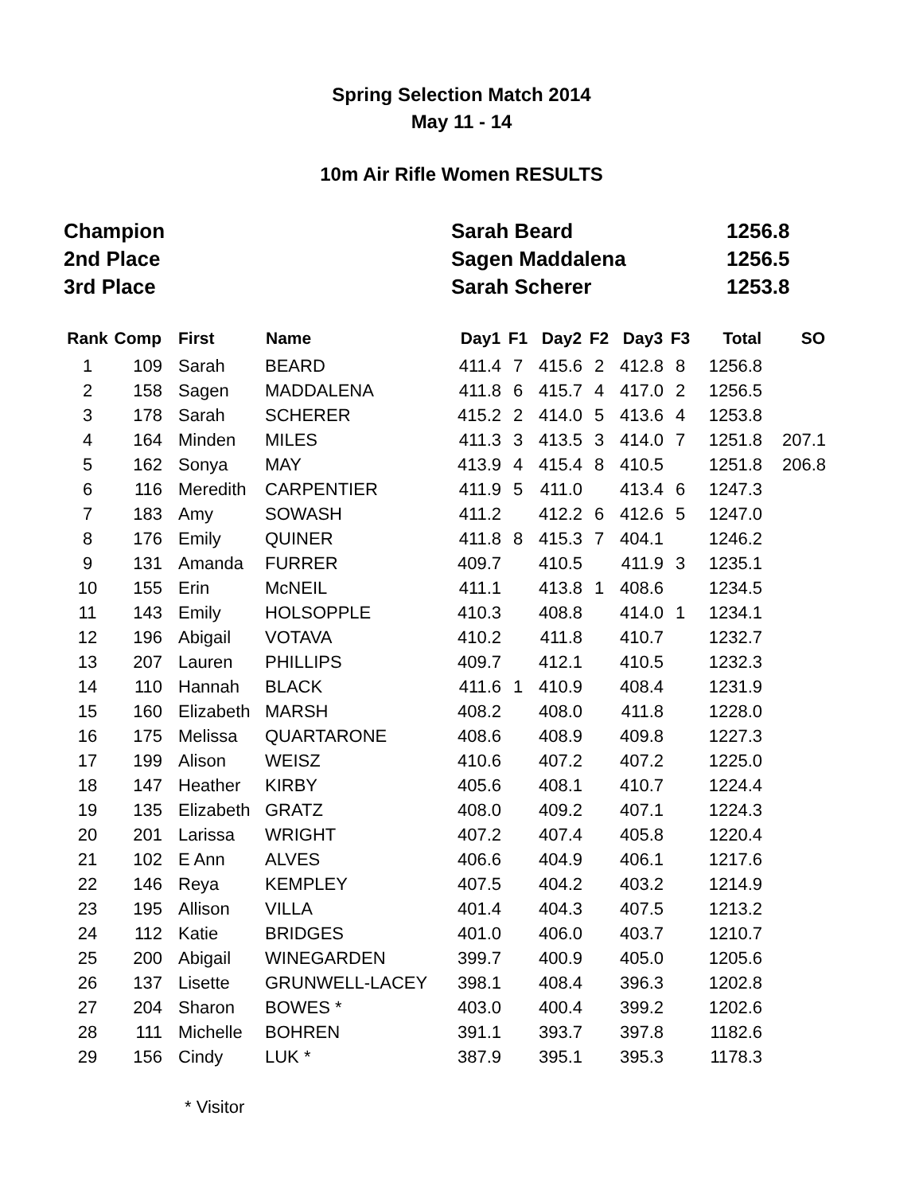Spring Selection Match 2014
May 11 - 14
10m Air Rifle Women RESULTS
| Champion | Sarah Beard | 1256.8 |
| 2nd Place | Sagen Maddalena | 1256.5 |
| 3rd Place | Sarah Scherer | 1253.8 |
| Rank | Comp | First | Name | Day1 | F1 | Day2 | F2 | Day3 | F3 | Total | SO |
| --- | --- | --- | --- | --- | --- | --- | --- | --- | --- | --- | --- |
| 1 | 109 | Sarah | BEARD | 411.4 | 7 | 415.6 | 2 | 412.8 | 8 | 1256.8 | |
| 2 | 158 | Sagen | MADDALENA | 411.8 | 6 | 415.7 | 4 | 417.0 | 2 | 1256.5 | |
| 3 | 178 | Sarah | SCHERER | 415.2 | 2 | 414.0 | 5 | 413.6 | 4 | 1253.8 | |
| 4 | 164 | Minden | MILES | 411.3 | 3 | 413.5 | 3 | 414.0 | 7 | 1251.8 | 207.1 |
| 5 | 162 | Sonya | MAY | 413.9 | 4 | 415.4 | 8 | 410.5 | | 1251.8 | 206.8 |
| 6 | 116 | Meredith | CARPENTIER | 411.9 | 5 | 411.0 | | 413.4 | 6 | 1247.3 | |
| 7 | 183 | Amy | SOWASH | 411.2 | | 412.2 | 6 | 412.6 | 5 | 1247.0 | |
| 8 | 176 | Emily | QUINER | 411.8 | 8 | 415.3 | 7 | 404.1 | | 1246.2 | |
| 9 | 131 | Amanda | FURRER | 409.7 | | 410.5 | | 411.9 | 3 | 1235.1 | |
| 10 | 155 | Erin | McNEIL | 411.1 | | 413.8 | 1 | 408.6 | | 1234.5 | |
| 11 | 143 | Emily | HOLSOPPLE | 410.3 | | 408.8 | | 414.0 | 1 | 1234.1 | |
| 12 | 196 | Abigail | VOTAVA | 410.2 | | 411.8 | | 410.7 | | 1232.7 | |
| 13 | 207 | Lauren | PHILLIPS | 409.7 | | 412.1 | | 410.5 | | 1232.3 | |
| 14 | 110 | Hannah | BLACK | 411.6 | 1 | 410.9 | | 408.4 | | 1231.9 | |
| 15 | 160 | Elizabeth | MARSH | 408.2 | | 408.0 | | 411.8 | | 1228.0 | |
| 16 | 175 | Melissa | QUARTARONE | 408.6 | | 408.9 | | 409.8 | | 1227.3 | |
| 17 | 199 | Alison | WEISZ | 410.6 | | 407.2 | | 407.2 | | 1225.0 | |
| 18 | 147 | Heather | KIRBY | 405.6 | | 408.1 | | 410.7 | | 1224.4 | |
| 19 | 135 | Elizabeth | GRATZ | 408.0 | | 409.2 | | 407.1 | | 1224.3 | |
| 20 | 201 | Larissa | WRIGHT | 407.2 | | 407.4 | | 405.8 | | 1220.4 | |
| 21 | 102 | E Ann | ALVES | 406.6 | | 404.9 | | 406.1 | | 1217.6 | |
| 22 | 146 | Reya | KEMPLEY | 407.5 | | 404.2 | | 403.2 | | 1214.9 | |
| 23 | 195 | Allison | VILLA | 401.4 | | 404.3 | | 407.5 | | 1213.2 | |
| 24 | 112 | Katie | BRIDGES | 401.0 | | 406.0 | | 403.7 | | 1210.7 | |
| 25 | 200 | Abigail | WINEGARDEN | 399.7 | | 400.9 | | 405.0 | | 1205.6 | |
| 26 | 137 | Lisette | GRUNWELL-LACEY | 398.1 | | 408.4 | | 396.3 | | 1202.8 | |
| 27 | 204 | Sharon | BOWES * | 403.0 | | 400.4 | | 399.2 | | 1202.6 | |
| 28 | 111 | Michelle | BOHREN | 391.1 | | 393.7 | | 397.8 | | 1182.6 | |
| 29 | 156 | Cindy | LUK * | 387.9 | | 395.1 | | 395.3 | | 1178.3 | |
* Visitor